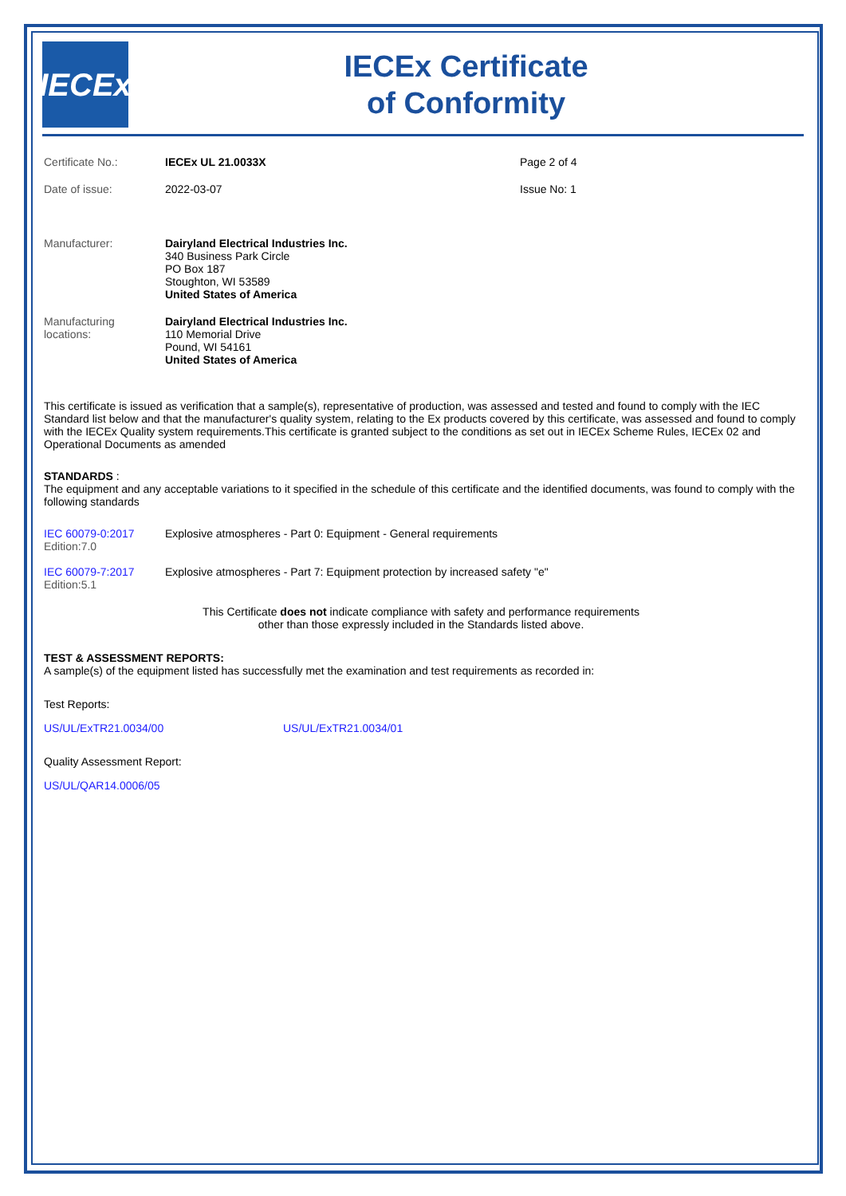IECEx
IECEx Certificate
of Conformity
Certificate No.: IECEx UL 21.0033X Page 2 of 4
Date of issue: 2022-03-07 Issue No: 1
Manufacturer: Dairyland Electrical Industries Inc.
340 Business Park Circle
PO Box 187
Stoughton, WI 53589
United States of America
Manufacturing
locations:
Dairyland Electrical Industries Inc.
110 Memorial Drive
Pound, WI 54161
United States of America
This certificate is issued as verification that a sample(s), representative of production, was assessed and tested and found to comply with the IEC Standard list below and that the manufacturer's quality system, relating to the Ex products covered by this certificate, was assessed and found to comply with the IECEx Quality system requirements.This certificate is granted subject to the conditions as set out in IECEx Scheme Rules, IECEx 02 and Operational Documents as amended
STANDARDS :
The equipment and any acceptable variations to it specified in the schedule of this certificate and the identified documents, was found to comply with the following standards
IEC 60079-0:2017
Edition:7.0
Explosive atmospheres - Part 0: Equipment - General requirements
IEC 60079-7:2017
Edition:5.1
Explosive atmospheres - Part 7: Equipment protection by increased safety "e"
This Certificate does not indicate compliance with safety and performance requirements
other than those expressly included in the Standards listed above.
TEST & ASSESSMENT REPORTS:
A sample(s) of the equipment listed has successfully met the examination and test requirements as recorded in:
Test Reports:
US/UL/ExTR21.0034/00 US/UL/ExTR21.0034/01
Quality Assessment Report:
US/UL/QAR14.0006/05